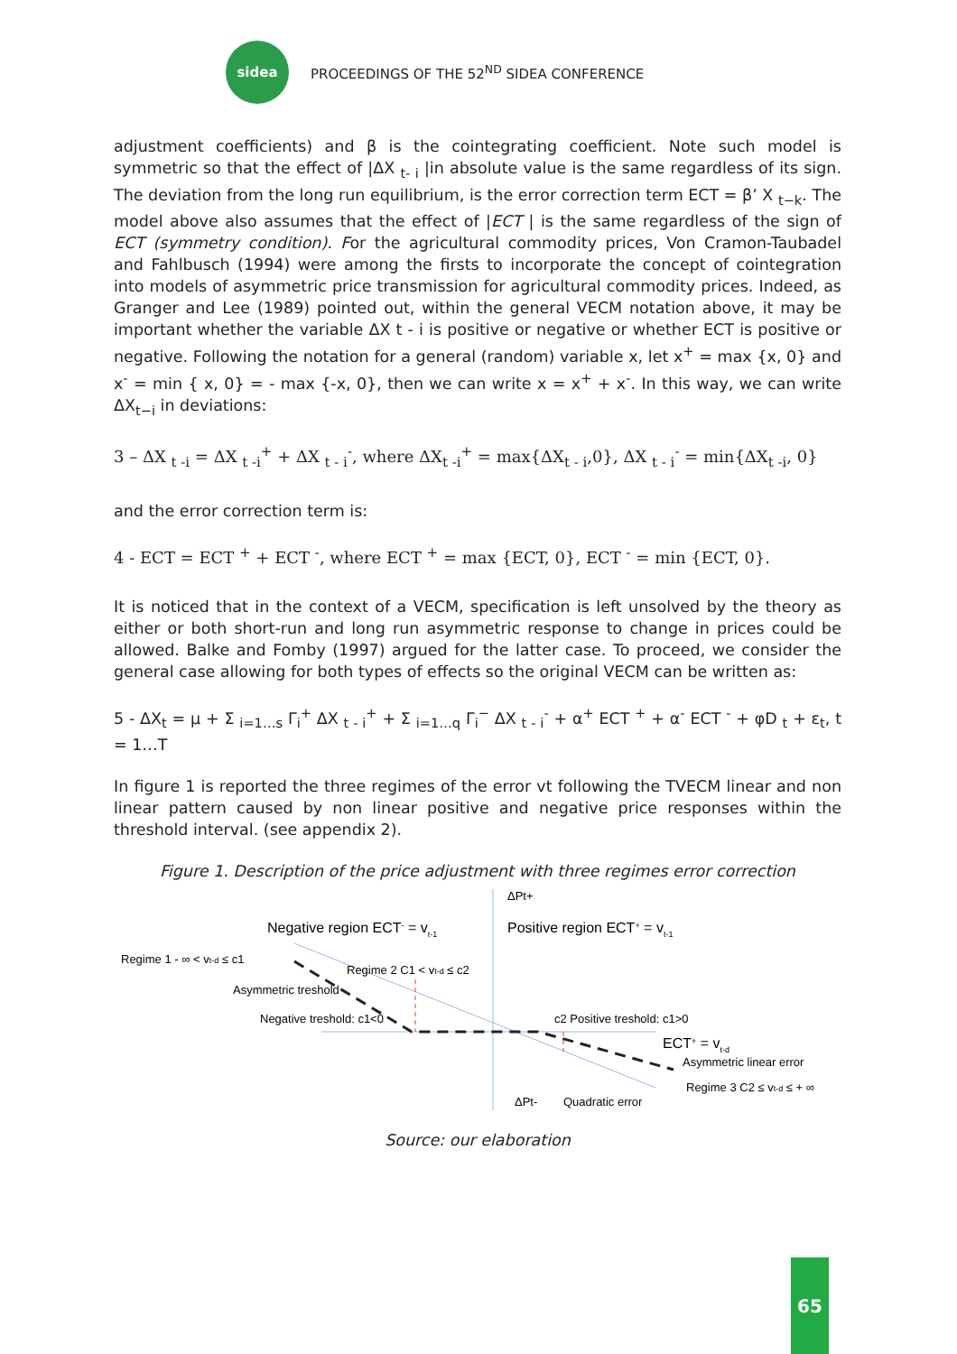sidea
PROCEEDINGS OF THE 52<sup>ND</sup> SIDEA CONFERENCE
adjustment coefficients) and β is the cointegrating coefficient. Note such model is symmetric so that the effect of |ΔX <sub>t- i</sub> |in absolute value is the same regardless of its sign. The deviation from the long run equilibrium, is the error correction term ECT = β’ X <sub>t−k</sub>. The model above also assumes that the effect of |ECT | is the same regardless of the sign of ECT (symmetry condition). For the agricultural commodity prices, Von Cramon-Taubadel and Fahlbusch (1994) were among the firsts to incorporate the concept of cointegration into models of asymmetric price transmission for agricultural commodity prices. Indeed, as Granger and Lee (1989) pointed out, within the general VECM notation above, it may be important whether the variable ΔX t - i is positive or negative or whether ECT is positive or negative. Following the notation for a general (random) variable x, let x<sup>+</sup> = max {x, 0} and x<sup>-</sup> = min { x, 0} = - max {-x, 0}, then we can write x = x<sup>+</sup> + x<sup>-</sup>. In this way, we can write ΔX<sub>t−i</sub> in deviations:
3 – ΔX <sub>t -i</sub> = ΔX <sub>t -i</sub><sup>+</sup> + ΔX <sub>t - i</sub><sup>-</sup>, where ΔX<sub>t -i</sub><sup>+</sup> = max{ΔX<sub>t - i</sub>,0}, ΔX <sub>t - i</sub><sup>-</sup> = min{ΔX<sub>t -i</sub>, 0}
and the error correction term is:
4 - ECT = ECT <sup>+</sup> + ECT <sup>-</sup>, where ECT <sup>+</sup> = max {ECT, 0}, ECT <sup>-</sup> = min {ECT, 0}.
It is noticed that in the context of a VECM, specification is left unsolved by the theory as either or both short-run and long run asymmetric response to change in prices could be allowed. Balke and Fomby (1997) argued for the latter case. To proceed, we consider the general case allowing for both types of effects so the original VECM can be written as:
5 - ΔX<sub>t</sub> = μ + Σ <sub>i=1…s</sub> Γ<sub>i</sub><sup>+</sup> ΔX <sub>t - i</sub><sup>+</sup> + Σ <sub>i=1…q</sub> Γ<sub>i</sub><sup>−</sup> ΔX <sub>t - i</sub><sup>-</sup> + α<sup>+</sup> ECT <sup>+</sup> + α<sup>-</sup> ECT <sup>-</sup> + φD <sub>t</sub> + ε<sub>t</sub>, t = 1…T
In figure 1 is reported the three regimes of the error vt following the TVECM linear and non linear pattern caused by non linear positive and negative price responses within the threshold interval. (see appendix 2).
Figure 1. Description of the price adjustment with three regimes error correction
ΔPt+
Negative region ECT- = vt-1
Positive region ECT+ = vt-1
Regime 1 - ∞ < vt-d ≤ c1
Regime 2 C1 < vt-d ≤ c2
Asymmetric treshold
Negative treshold: c1<0
c2 Positive treshold: c1>0
ECT+ = vt-d
Asymmetric linear error
Regime 3 C2 ≤ vt-d ≤ + ∞
ΔPt-
Quadratic error
Source: our elaboration
65